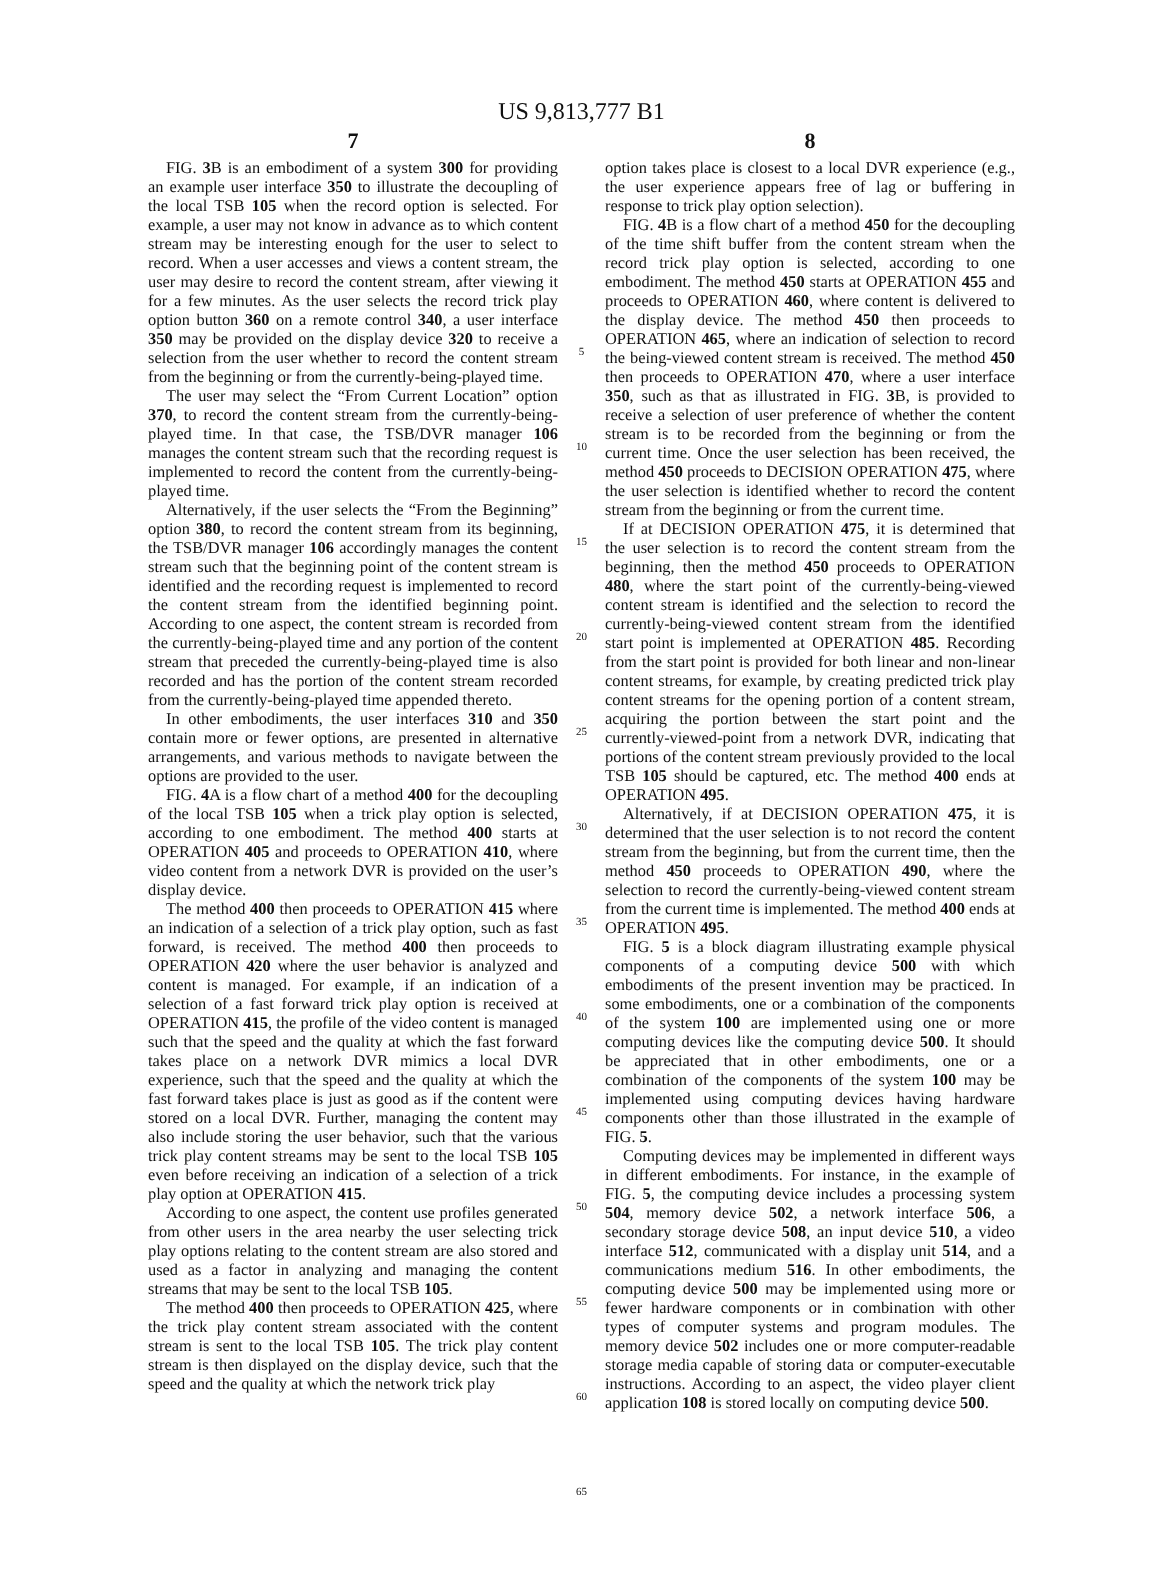US 9,813,777 B1
7
FIG. 3 B is an embodiment of a system 300 for providing an example user interface 350 to illustrate the decoupling of the local TSB 105 when the record option is selected. For example, a user may not know in advance as to which content stream may be interesting enough for the user to select to record. When a user accesses and views a content stream, the user may desire to record the content stream, after viewing it for a few minutes. As the user selects the record trick play option button 360 on a remote control 340, a user interface 350 may be provided on the display device 320 to receive a selection from the user whether to record the content stream from the beginning or from the currently-being-played time.
The user may select the “From Current Location” option 370, to record the content stream from the currently-being-played time. In that case, the TSB/DVR manager 106 manages the content stream such that the recording request is implemented to record the content from the currently-being-played time.
Alternatively, if the user selects the “From the Beginning” option 380, to record the content stream from its beginning, the TSB/DVR manager 106 accordingly manages the content stream such that the beginning point of the content stream is identified and the recording request is implemented to record the content stream from the identified beginning point. According to one aspect, the content stream is recorded from the currently-being-played time and any portion of the content stream that preceded the currently-being-played time is also recorded and has the portion of the content stream recorded from the currently-being-played time appended thereto.
In other embodiments, the user interfaces 310 and 350 contain more or fewer options, are presented in alternative arrangements, and various methods to navigate between the options are provided to the user.
FIG. 4 A is a flow chart of a method 400 for the decoupling of the local TSB 105 when a trick play option is selected, according to one embodiment. The method 400 starts at OPERATION 405 and proceeds to OPERATION 410, where video content from a network DVR is provided on the user’s display device.
The method 400 then proceeds to OPERATION 415 where an indication of a selection of a trick play option, such as fast forward, is received. The method 400 then proceeds to OPERATION 420 where the user behavior is analyzed and content is managed. For example, if an indication of a selection of a fast forward trick play option is received at OPERATION 415, the profile of the video content is managed such that the speed and the quality at which the fast forward takes place on a network DVR mimics a local DVR experience, such that the speed and the quality at which the fast forward takes place is just as good as if the content were stored on a local DVR. Further, managing the content may also include storing the user behavior, such that the various trick play content streams may be sent to the local TSB 105 even before receiving an indication of a selection of a trick play option at OPERATION 415.
According to one aspect, the content use profiles generated from other users in the area nearby the user selecting trick play options relating to the content stream are also stored and used as a factor in analyzing and managing the content streams that may be sent to the local TSB 105.
The method 400 then proceeds to OPERATION 425, where the trick play content stream associated with the content stream is sent to the local TSB 105. The trick play content stream is then displayed on the display device, such that the speed and the quality at which the network trick play
5
10
15
20
25
30
35
40
45
50
55
60
65
8
option takes place is closest to a local DVR experience (e.g., the user experience appears free of lag or buffering in response to trick play option selection).
FIG. 4 B is a flow chart of a method 450 for the decoupling of the time shift buffer from the content stream when the record trick play option is selected, according to one embodiment. The method 450 starts at OPERATION 455 and proceeds to OPERATION 460, where content is delivered to the display device. The method 450 then proceeds to OPERATION 465, where an indication of selection to record the being-viewed content stream is received. The method 450 then proceeds to OPERATION 470, where a user interface 350, such as that as illustrated in FIG. 3 B, is provided to receive a selection of user preference of whether the content stream is to be recorded from the beginning or from the current time. Once the user selection has been received, the method 450 proceeds to DECISION OPERATION 475, where the user selection is identified whether to record the content stream from the beginning or from the current time.
If at DECISION OPERATION 475, it is determined that the user selection is to record the content stream from the beginning, then the method 450 proceeds to OPERATION 480, where the start point of the currently-being-viewed content stream is identified and the selection to record the currently-being-viewed content stream from the identified start point is implemented at OPERATION 485. Recording from the start point is provided for both linear and non-linear content streams, for example, by creating predicted trick play content streams for the opening portion of a content stream, acquiring the portion between the start point and the currently-viewed-point from a network DVR, indicating that portions of the content stream previously provided to the local TSB 105 should be captured, etc. The method 400 ends at OPERATION 495.
Alternatively, if at DECISION OPERATION 475, it is determined that the user selection is to not record the content stream from the beginning, but from the current time, then the method 450 proceeds to OPERATION 490, where the selection to record the currently-being-viewed content stream from the current time is implemented. The method 400 ends at OPERATION 495.
FIG. 5 is a block diagram illustrating example physical components of a computing device 500 with which embodiments of the present invention may be practiced. In some embodiments, one or a combination of the components of the system 100 are implemented using one or more computing devices like the computing device 500. It should be appreciated that in other embodiments, one or a combination of the components of the system 100 may be implemented using computing devices having hardware components other than those illustrated in the example of FIG. 5.
Computing devices may be implemented in different ways in different embodiments. For instance, in the example of FIG. 5, the computing device includes a processing system 504, memory device 502, a network interface 506, a secondary storage device 508, an input device 510, a video interface 512, communicated with a display unit 514, and a communications medium 516. In other embodiments, the computing device 500 may be implemented using more or fewer hardware components or in combination with other types of computer systems and program modules. The memory device 502 includes one or more computer-readable storage media capable of storing data or computer-executable instructions. According to an aspect, the video player client application 108 is stored locally on computing device 500.